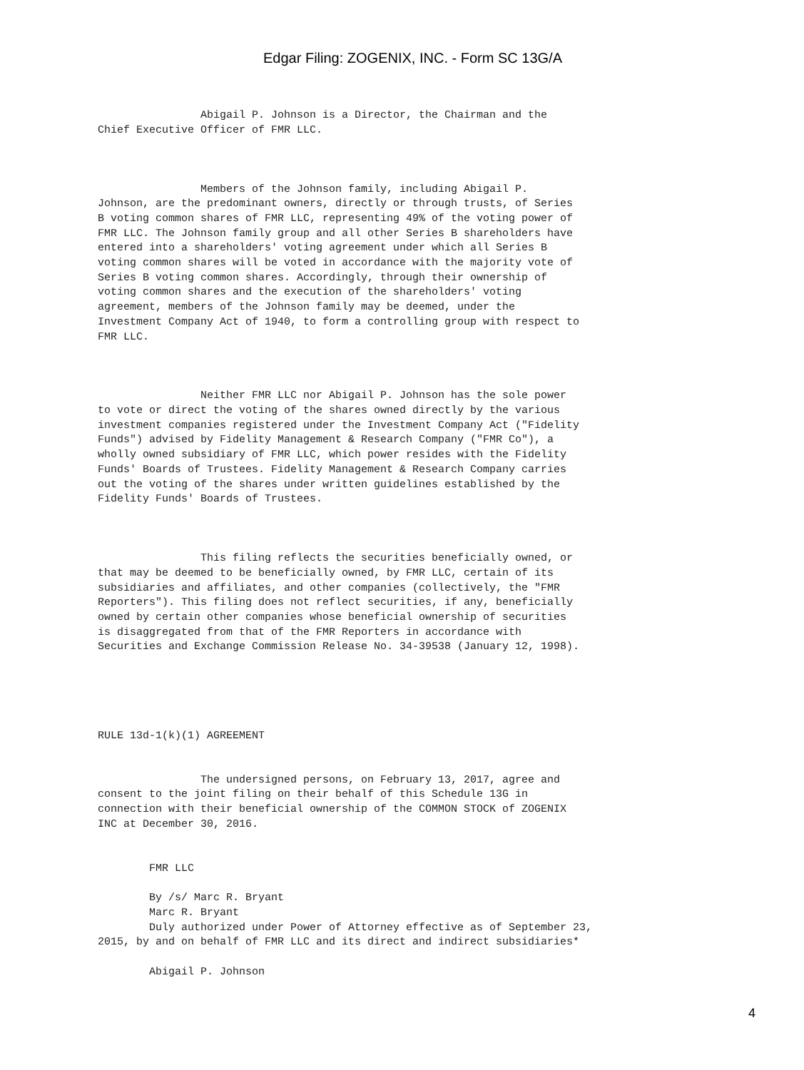Edgar Filing: ZOGENIX, INC. - Form SC 13G/A
                Abigail P. Johnson is a Director, the Chairman and the
Chief Executive Officer of FMR LLC.



                Members of the Johnson family, including Abigail P.
Johnson, are the predominant owners, directly or through trusts, of Series
B voting common shares of FMR LLC, representing 49% of the voting power of
FMR LLC. The Johnson family group and all other Series B shareholders have
entered into a shareholders' voting agreement under which all Series B
voting common shares will be voted in accordance with the majority vote of
Series B voting common shares. Accordingly, through their ownership of
voting common shares and the execution of the shareholders' voting
agreement, members of the Johnson family may be deemed, under the
Investment Company Act of 1940, to form a controlling group with respect to
FMR LLC.



                Neither FMR LLC nor Abigail P. Johnson has the sole power
to vote or direct the voting of the shares owned directly by the various
investment companies registered under the Investment Company Act ("Fidelity
Funds") advised by Fidelity Management & Research Company ("FMR Co"), a
wholly owned subsidiary of FMR LLC, which power resides with the Fidelity
Funds' Boards of Trustees. Fidelity Management & Research Company carries
out the voting of the shares under written guidelines established by the
Fidelity Funds' Boards of Trustees.



                This filing reflects the securities beneficially owned, or
that may be deemed to be beneficially owned, by FMR LLC, certain of its
subsidiaries and affiliates, and other companies (collectively, the "FMR
Reporters"). This filing does not reflect securities, if any, beneficially
owned by certain other companies whose beneficial ownership of securities
is disaggregated from that of the FMR Reporters in accordance with
Securities and Exchange Commission Release No. 34-39538 (January 12, 1998).





RULE 13d-1(k)(1) AGREEMENT


                The undersigned persons, on February 13, 2017, agree and
consent to the joint filing on their behalf of this Schedule 13G in
connection with their beneficial ownership of the COMMON STOCK of ZOGENIX
INC at December 30, 2016.


        FMR LLC

        By /s/ Marc R. Bryant
        Marc R. Bryant
        Duly authorized under Power of Attorney effective as of September 23,
2015, by and on behalf of FMR LLC and its direct and indirect subsidiaries*

        Abigail P. Johnson
4